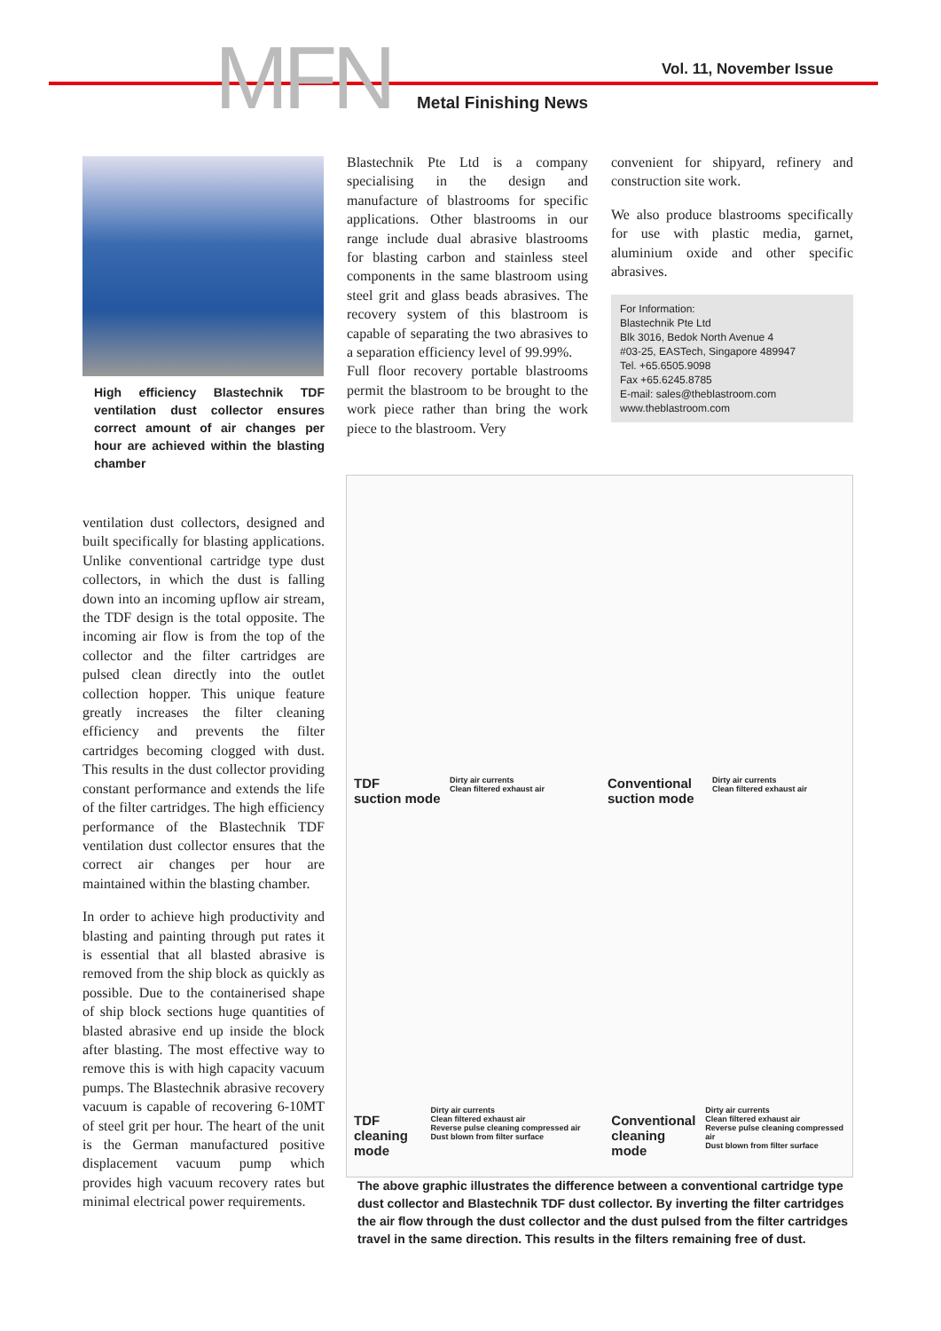MFN Vol. 11, November Issue
Metal Finishing News
High efficiency Blastechnik TDF ventilation dust collector ensures correct amount of air changes per hour are achieved within the blasting chamber
ventilation dust collectors, designed and built specifically for blasting applications. Unlike conventional cartridge type dust collectors, in which the dust is falling down into an incoming upflow air stream, the TDF design is the total opposite. The incoming air flow is from the top of the collector and the filter cartridges are pulsed clean directly into the outlet collection hopper. This unique feature greatly increases the filter cleaning efficiency and prevents the filter cartridges becoming clogged with dust. This results in the dust collector providing constant performance and extends the life of the filter cartridges. The high efficiency performance of the Blastechnik TDF ventilation dust collector ensures that the correct air changes per hour are maintained within the blasting chamber.
In order to achieve high productivity and blasting and painting through put rates it is essential that all blasted abrasive is removed from the ship block as quickly as possible. Due to the containerised shape of ship block sections huge quantities of blasted abrasive end up inside the block after blasting. The most effective way to remove this is with high capacity vacuum pumps. The Blastechnik abrasive recovery vacuum is capable of recovering 6-10MT of steel grit per hour. The heart of the unit is the German manufactured positive displacement vacuum pump which provides high vacuum recovery rates but minimal electrical power requirements.
Blastechnik Pte Ltd is a company specialising in the design and manufacture of blastrooms for specific applications. Other blastrooms in our range include dual abrasive blastrooms for blasting carbon and stainless steel components in the same blastroom using steel grit and glass beads abrasives. The recovery system of this blastroom is capable of separating the two abrasives to a separation efficiency level of 99.99%.
Full floor recovery portable blastrooms permit the blastroom to be brought to the work piece rather than bring the work piece to the blastroom. Very
convenient for shipyard, refinery and construction site work.
We also produce blastrooms specifically for use with plastic media, garnet, aluminium oxide and other specific abrasives.
For Information:
Blastechnik Pte Ltd
Blk 3016, Bedok North Avenue 4
#03-25, EASTech, Singapore 489947
Tel. +65.6505.9098
Fax +65.6245.8785
E-mail: sales@theblastroom.com
www.theblastroom.com
TDF
suction mode
Dirty air currents
Clean filtered exhaust air
Conventional
suction mode
Dirty air currents
Clean filtered exhaust air
TDF
cleaning
mode
Dirty air currents
Clean filtered exhaust air
Reverse pulse cleaning compressed air
Dust blown from filter surface
Conventional
cleaning
mode
Dirty air currents
Clean filtered exhaust air
Reverse pulse cleaning compressed air
Dust blown from filter surface
The above graphic illustrates the difference between a conventional cartridge type dust collector and Blastechnik TDF dust collector. By inverting the filter cartridges the air flow through the dust collector and the dust pulsed from the filter cartridges travel in the same direction. This results in the filters remaining free of dust.